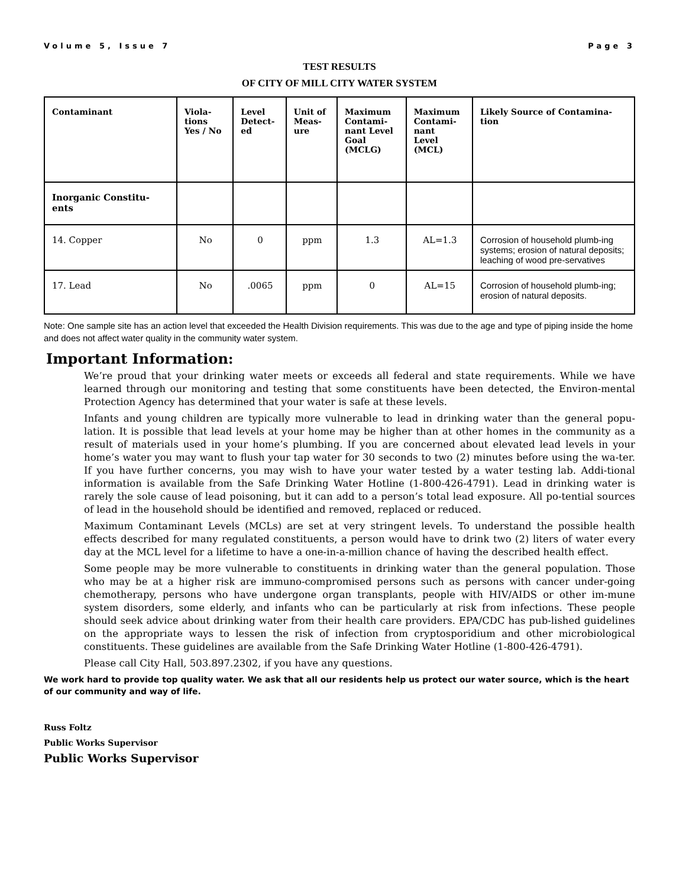Volume 5, Issue 7 Page 3
TEST RESULTS
OF CITY OF MILL CITY WATER SYSTEM
| Contaminant | Viola- tions Yes / No | Level Detect- ed | Unit of Meas- ure | Maximum Contami- nant Level Goal (MCLG) | Maximum Contami- nant Level (MCL) | Likely Source of Contamina- tion |
| --- | --- | --- | --- | --- | --- | --- |
| Inorganic Constitu- ents | | | | | | |
| 14. Copper | No | 0 | ppm | 1.3 | AL=1.3 | Corrosion of household plumb-ing systems; erosion of natural deposits; leaching of wood pre-servatives |
| 17. Lead | No | .0065 | ppm | 0 | AL=15 | Corrosion of household plumb-ing; erosion of natural deposits. |
Note: One sample site has an action level that exceeded the Health Division requirements. This was due to the age and type of piping inside the home and does not affect water quality in the community water system.
Important Information:
We’re proud that your drinking water meets or exceeds all federal and state requirements. While we have learned through our monitoring and testing that some constituents have been detected, the Environ-mental Protection Agency has determined that your water is safe at these levels.
Infants and young children are typically more vulnerable to lead in drinking water than the general popu-lation. It is possible that lead levels at your home may be higher than at other homes in the community as a result of materials used in your home’s plumbing. If you are concerned about elevated lead levels in your home’s water you may want to flush your tap water for 30 seconds to two (2) minutes before using the wa-ter. If you have further concerns, you may wish to have your water tested by a water testing lab. Addi-tional information is available from the Safe Drinking Water Hotline (1-800-426-4791). Lead in drinking water is rarely the sole cause of lead poisoning, but it can add to a person’s total lead exposure. All po-tential sources of lead in the household should be identified and removed, replaced or reduced.
Maximum Contaminant Levels (MCLs) are set at very stringent levels. To understand the possible health effects described for many regulated constituents, a person would have to drink two (2) liters of water every day at the MCL level for a lifetime to have a one-in-a-million chance of having the described health effect.
Some people may be more vulnerable to constituents in drinking water than the general population. Those who may be at a higher risk are immuno-compromised persons such as persons with cancer under-going chemotherapy, persons who have undergone organ transplants, people with HIV/AIDS or other im-mune system disorders, some elderly, and infants who can be particularly at risk from infections. These people should seek advice about drinking water from their health care providers. EPA/CDC has pub-lished guidelines on the appropriate ways to lessen the risk of infection from cryptosporidium and other microbiological constituents. These guidelines are available from the Safe Drinking Water Hotline (1-800-426-4791).
Please call City Hall, 503.897.2302, if you have any questions.
We work hard to provide top quality water. We ask that all our residents help us protect our water source, which is the heart of our community and way of life.
Russ Foltz
Public Works Supervisor
Public Works Supervisor